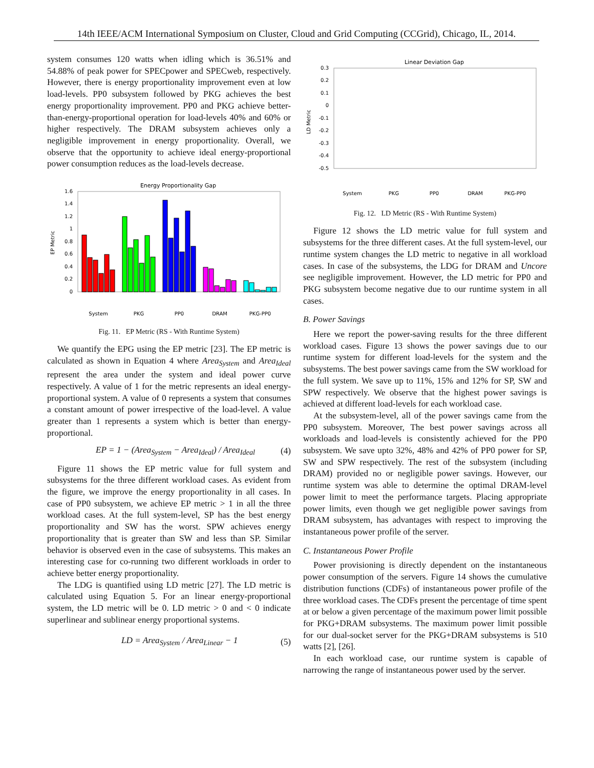14th IEEE/ACM International Symposium on Cluster, Cloud and Grid Computing (CCGrid), Chicago, IL, 2014.
system consumes 120 watts when idling which is 36.51% and 54.88% of peak power for SPECpower and SPECweb, respectively. However, there is energy proportionality improvement even at low load-levels. PP0 subsystem followed by PKG achieves the best energy proportionality improvement. PP0 and PKG achieve better-than-energy-proportional operation for load-levels 40% and 60% or higher respectively. The DRAM subsystem achieves only a negligible improvement in energy proportionality. Overall, we observe that the opportunity to achieve ideal energy-proportional power consumption reduces as the load-levels decrease.
Energy Proportionality Gap
EP Metric
0
0.2
0.4
0.6
0.8
1
1.2
1.4
1.6
System
PKG
PP0
DRAM
PKG-PP0
Fig. 11. EP Metric (RS - With Runtime System)
We quantify the EPG using the EP metric [23]. The EP metric is calculated as shown in Equation 4 where Area<sub>System</sub> and Area<sub>Ideal</sub> represent the area under the system and ideal power curve respectively. A value of 1 for the metric represents an ideal energy-proportional system. A value of 0 represents a system that consumes a constant amount of power irrespective of the load-level. A value greater than 1 represents a system which is better than energy-proportional.
EP = 1 − (Area<sub>System</sub> − Area<sub>Ideal</sub>) / Area<sub>Ideal</sub> (4)
Figure 11 shows the EP metric value for full system and subsystems for the three different workload cases. As evident from the figure, we improve the energy proportionality in all cases. In case of PP0 subsystem, we achieve EP metric > 1 in all the three workload cases. At the full system-level, SP has the best energy proportionality and SW has the worst. SPW achieves energy proportionality that is greater than SW and less than SP. Similar behavior is observed even in the case of subsystems. This makes an interesting case for co-running two different workloads in order to achieve better energy proportionality.
The LDG is quantified using LD metric [27]. The LD metric is calculated using Equation 5. For an linear energy-proportional system, the LD metric will be 0. LD metric > 0 and < 0 indicate superlinear and sublinear energy proportional systems.
LD = Area<sub>System</sub> / Area<sub>Linear</sub> − 1 (5)
Linear Deviation Gap
LD Metric
0.3
0.2
0.1
0
-0.1
-0.2
-0.3
-0.4
-0.5
System
PKG
PP0
DRAM
PKG-PP0
Fig. 12. LD Metric (RS - With Runtime System)
Figure 12 shows the LD metric value for full system and subsystems for the three different cases. At the full system-level, our runtime system changes the LD metric to negative in all workload cases. In case of the subsystems, the LDG for DRAM and Uncore see negligible improvement. However, the LD metric for PP0 and PKG subsystem become negative due to our runtime system in all cases.
B. Power Savings
Here we report the power-saving results for the three different workload cases. Figure 13 shows the power savings due to our runtime system for different load-levels for the system and the subsystems. The best power savings came from the SW workload for the full system. We save up to 11%, 15% and 12% for SP, SW and SPW respectively. We observe that the highest power savings is achieved at different load-levels for each workload case.
At the subsystem-level, all of the power savings came from the PP0 subsystem. Moreover, The best power savings across all workloads and load-levels is consistently achieved for the PP0 subsystem. We save upto 32%, 48% and 42% of PP0 power for SP, SW and SPW respectively. The rest of the subsystem (including DRAM) provided no or negligible power savings. However, our runtime system was able to determine the optimal DRAM-level power limit to meet the performance targets. Placing appropriate power limits, even though we get negligible power savings from DRAM subsystem, has advantages with respect to improving the instantaneous power profile of the server.
C. Instantaneous Power Profile
Power provisioning is directly dependent on the instantaneous power consumption of the servers. Figure 14 shows the cumulative distribution functions (CDFs) of instantaneous power profile of the three workload cases. The CDFs present the percentage of time spent at or below a given percentage of the maximum power limit possible for PKG+DRAM subsystems. The maximum power limit possible for our dual-socket server for the PKG+DRAM subsystems is 510 watts [2], [26].
In each workload case, our runtime system is capable of narrowing the range of instantaneous power used by the server.